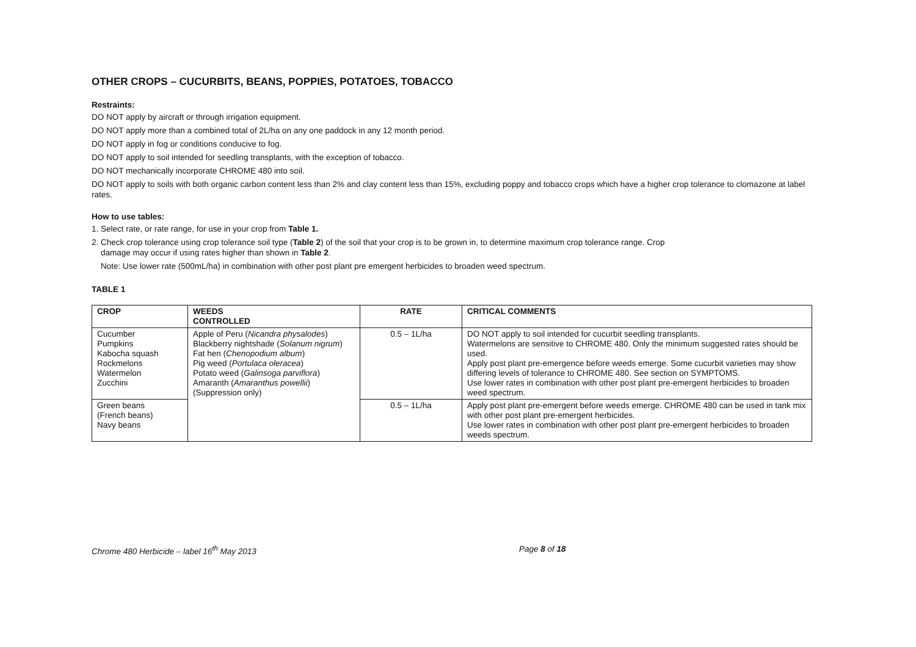OTHER CROPS – CUCURBITS, BEANS, POPPIES, POTATOES, TOBACCO
Restraints:
DO NOT apply by aircraft or through irrigation equipment.
DO NOT apply more than a combined total of 2L/ha on any one paddock in any 12 month period.
DO NOT apply in fog or conditions conducive to fog.
DO NOT apply to soil intended for seedling transplants, with the exception of tobacco.
DO NOT mechanically incorporate CHROME 480 into soil.
DO NOT apply to soils with both organic carbon content less than 2% and clay content less than 15%, excluding poppy and tobacco crops which have a higher crop tolerance to clomazone at label rates.
How to use tables:
1. Select rate, or rate range, for use in your crop from Table 1.
2. Check crop tolerance using crop tolerance soil type (Table 2) of the soil that your crop is to be grown in, to determine maximum crop tolerance range. Crop
damage may occur if using rates higher than shown in Table 2.
Note: Use lower rate (500mL/ha) in combination with other post plant pre emergent herbicides to broaden weed spectrum.
TABLE 1
| CROP | WEEDS CONTROLLED | RATE | CRITICAL COMMENTS |
| --- | --- | --- | --- |
| Cucumber Pumpkins Kabocha squash Rockmelons Watermelon Zucchini | Apple of Peru ( Nicandra physalodes ) Blackberry nightshade ( Solanum nigrum ) Fat hen ( Chenopodium album ) Pig weed ( Portulaca oleracea ) Potato weed ( Galinsoga parviflora ) Amaranth ( Amaranthus powellii ) (Suppression only) | 0.5 – 1L/ha | DO NOT apply to soil intended for cucurbit seedling transplants. Watermelons are sensitive to CHROME 480. Only the minimum suggested rates should be used. Apply post plant pre-emergence before weeds emerge. Some cucurbit varieties may show differing levels of tolerance to CHROME 480. See section on SYMPTOMS. Use lower rates in combination with other post plant pre-emergent herbicides to broaden weed spectrum. |
| Green beans (French beans) Navy beans | | 0.5 – 1L/ha | Apply post plant pre-emergent before weeds emerge. CHROME 480 can be used in tank mix with other post plant pre-emergent herbicides. Use lower rates in combination with other post plant pre-emergent herbicides to broaden weeds spectrum. |
Chrome 480 Herbicide – label 16<sup>th</sup> May 2013 Page 8 of 18